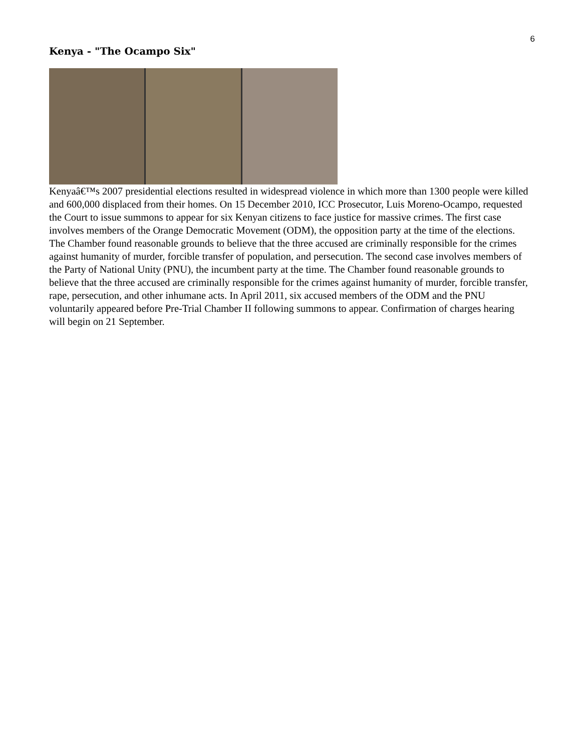6
Kenya - "The Ocampo Six"
Kenyaâ€™s 2007 presidential elections resulted in widespread violence in which more than 1300 people were killed and 600,000 displaced from their homes. On 15 December 2010, ICC Prosecutor, Luis Moreno-Ocampo, requested the Court to issue summons to appear for six Kenyan citizens to face justice for massive crimes. The first case involves members of the Orange Democratic Movement (ODM), the opposition party at the time of the elections. The Chamber found reasonable grounds to believe that the three accused are criminally responsible for the crimes against humanity of murder, forcible transfer of population, and persecution. The second case involves members of the Party of National Unity (PNU), the incumbent party at the time. The Chamber found reasonable grounds to believe that the three accused are criminally responsible for the crimes against humanity of murder, forcible transfer, rape, persecution, and other inhumane acts. In April 2011, six accused members of the ODM and the PNU voluntarily appeared before Pre-Trial Chamber II following summons to appear. Confirmation of charges hearing will begin on 21 September.